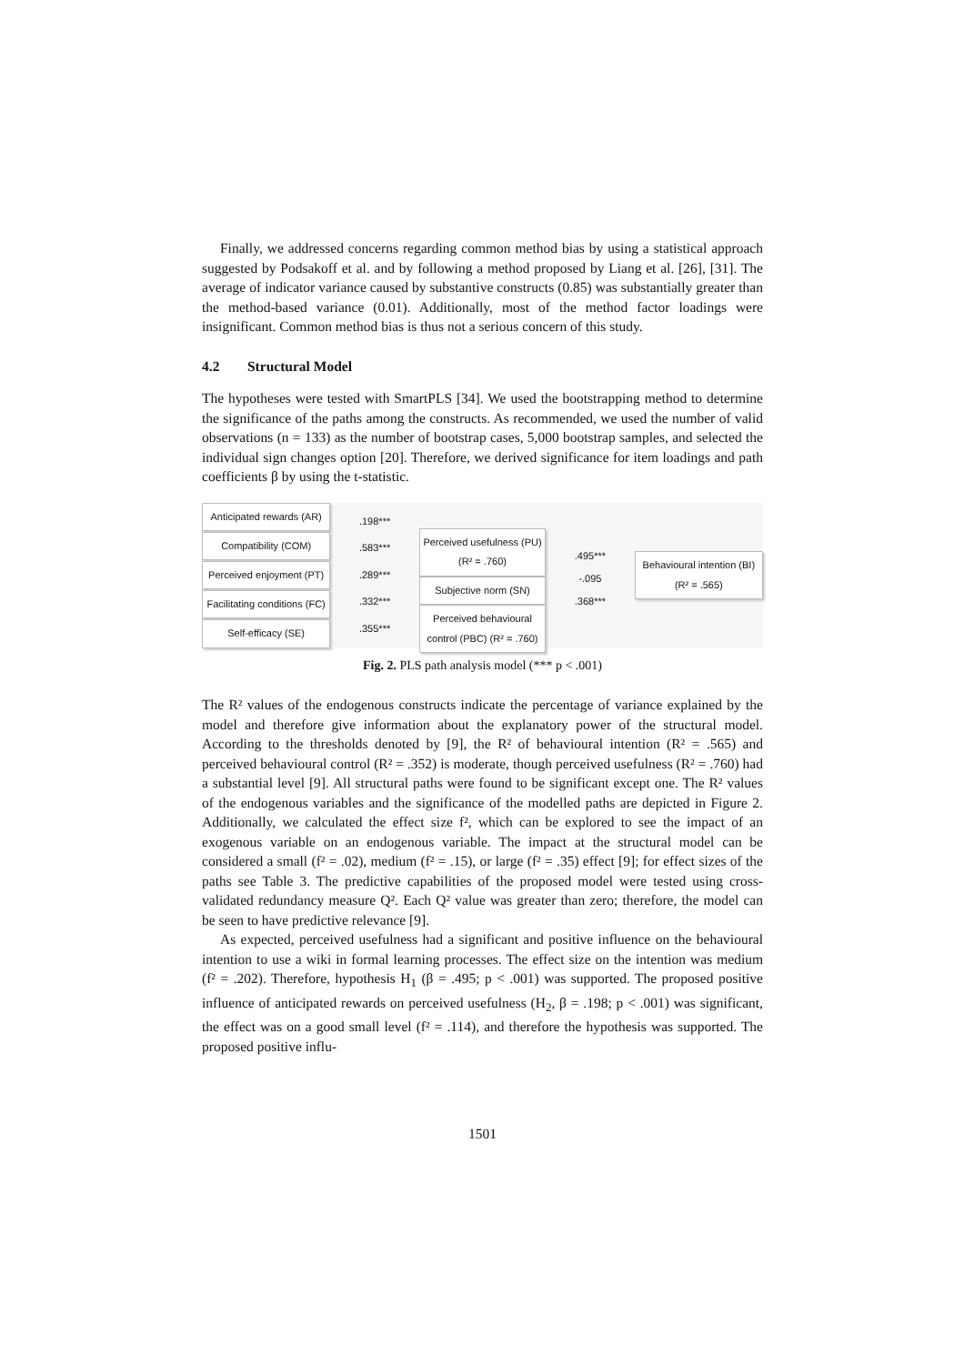Finally, we addressed concerns regarding common method bias by using a statistical approach suggested by Podsakoff et al. and by following a method proposed by Liang et al. [26], [31]. The average of indicator variance caused by substantive constructs (0.85) was substantially greater than the method-based variance (0.01). Additionally, most of the method factor loadings were insignificant. Common method bias is thus not a serious concern of this study.
4.2 Structural Model
The hypotheses were tested with SmartPLS [34]. We used the bootstrapping method to determine the significance of the paths among the constructs. As recommended, we used the number of valid observations (n = 133) as the number of bootstrap cases, 5,000 bootstrap samples, and selected the individual sign changes option [20]. Therefore, we derived significance for item loadings and path coefficients β by using the t-statistic.
Anticipated rewards (AR)
Compatibility (COM)
Perceived enjoyment (PT)
Facilitating conditions (FC)
Self-efficacy (SE)
.198***
.583***
.289***
.332***
.355***
Perceived usefulness (PU)
(R² = .760)
Subjective norm (SN)
Perceived behavioural control (PBC) (R² = .760)
.495***
-.095
.368***
Behavioural intention (BI)
(R² = .565)
Fig. 2. PLS path analysis model (*** p < .001)
The R² values of the endogenous constructs indicate the percentage of variance explained by the model and therefore give information about the explanatory power of the structural model. According to the thresholds denoted by [9], the R² of behavioural intention (R² = .565) and perceived behavioural control (R² = .352) is moderate, though perceived usefulness (R² = .760) had a substantial level [9]. All structural paths were found to be significant except one. The R² values of the endogenous variables and the significance of the modelled paths are depicted in Figure 2. Additionally, we calculated the effect size f², which can be explored to see the impact of an exogenous variable on an endogenous variable. The impact at the structural model can be considered a small (f² = .02), medium (f² = .15), or large (f² = .35) effect [9]; for effect sizes of the paths see Table 3. The predictive capabilities of the proposed model were tested using cross-validated redundancy measure Q². Each Q² value was greater than zero; therefore, the model can be seen to have predictive relevance [9].
As expected, perceived usefulness had a significant and positive influence on the behavioural intention to use a wiki in formal learning processes. The effect size on the intention was medium (f² = .202). Therefore, hypothesis H<sub>1</sub> (β = .495; p < .001) was supported. The proposed positive influence of anticipated rewards on perceived usefulness (H<sub>2</sub>, β = .198; p < .001) was significant, the effect was on a good small level (f² = .114), and therefore the hypothesis was supported. The proposed positive influ-
1501